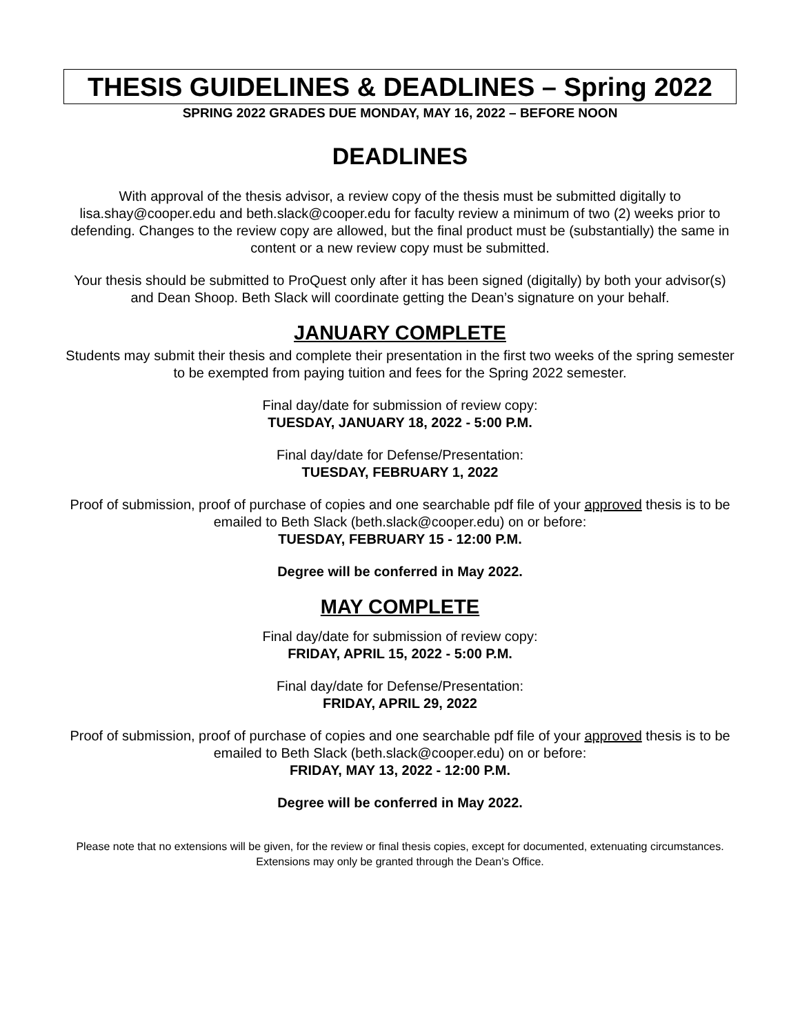THESIS GUIDELINES & DEADLINES – Spring 2022
SPRING 2022 GRADES DUE MONDAY, MAY 16, 2022 – BEFORE NOON
DEADLINES
With approval of the thesis advisor, a review copy of the thesis must be submitted digitally to lisa.shay@cooper.edu and beth.slack@cooper.edu for faculty review a minimum of two (2) weeks prior to defending. Changes to the review copy are allowed, but the final product must be (substantially) the same in content or a new review copy must be submitted.
Your thesis should be submitted to ProQuest only after it has been signed (digitally) by both your advisor(s) and Dean Shoop. Beth Slack will coordinate getting the Dean’s signature on your behalf.
JANUARY COMPLETE
Students may submit their thesis and complete their presentation in the first two weeks of the spring semester to be exempted from paying tuition and fees for the Spring 2022 semester.
Final day/date for submission of review copy:
TUESDAY, JANUARY 18, 2022 - 5:00 P.M.
Final day/date for Defense/Presentation:
TUESDAY, FEBRUARY 1, 2022
Proof of submission, proof of purchase of copies and one searchable pdf file of your approved thesis is to be emailed to Beth Slack (beth.slack@cooper.edu) on or before:
TUESDAY, FEBRUARY 15 - 12:00 P.M.
Degree will be conferred in May 2022.
MAY COMPLETE
Final day/date for submission of review copy:
FRIDAY, APRIL 15, 2022 - 5:00 P.M.
Final day/date for Defense/Presentation:
FRIDAY, APRIL 29, 2022
Proof of submission, proof of purchase of copies and one searchable pdf file of your approved thesis is to be emailed to Beth Slack (beth.slack@cooper.edu) on or before:
FRIDAY, MAY 13, 2022 - 12:00 P.M.
Degree will be conferred in May 2022.
Please note that no extensions will be given, for the review or final thesis copies, except for documented, extenuating circumstances. Extensions may only be granted through the Dean’s Office.